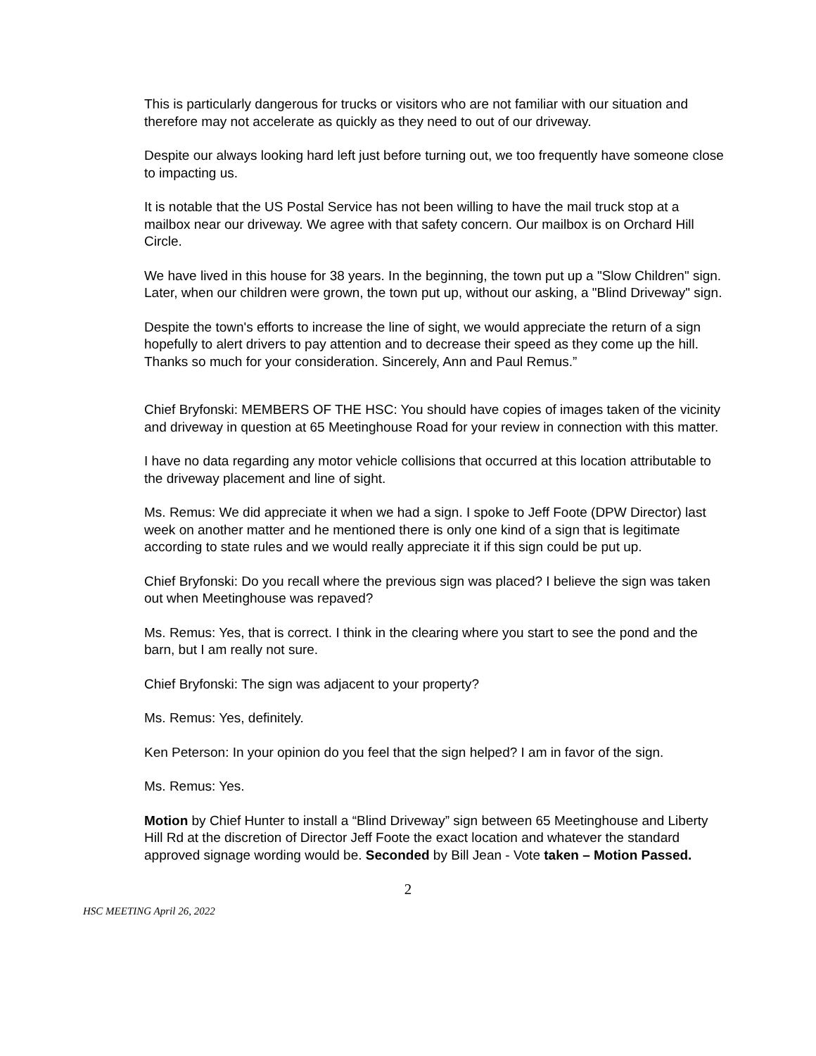This is particularly dangerous for trucks or visitors who are not familiar with our situation and therefore may not accelerate as quickly as they need to out of our driveway.
Despite our always looking hard left just before turning out, we too frequently have someone close to impacting us.
It is notable that the US Postal Service has not been willing to have the mail truck stop at a mailbox near our driveway. We agree with that safety concern. Our mailbox is on Orchard Hill Circle.
We have lived in this house for 38 years. In the beginning, the town put up a "Slow Children" sign. Later, when our children were grown, the town put up, without our asking, a "Blind Driveway" sign.
Despite the town's efforts to increase the line of sight, we would appreciate the return of a sign hopefully to alert drivers to pay attention and to decrease their speed as they come up the hill. Thanks so much for your consideration. Sincerely, Ann and Paul Remus.”
Chief Bryfonski: MEMBERS OF THE HSC: You should have copies of images taken of the vicinity and driveway in question at 65 Meetinghouse Road for your review in connection with this matter.
I have no data regarding any motor vehicle collisions that occurred at this location attributable to the driveway placement and line of sight.
Ms. Remus: We did appreciate it when we had a sign. I spoke to Jeff Foote (DPW Director) last week on another matter and he mentioned there is only one kind of a sign that is legitimate according to state rules and we would really appreciate it if this sign could be put up.
Chief Bryfonski: Do you recall where the previous sign was placed? I believe the sign was taken out when Meetinghouse was repaved?
Ms. Remus: Yes, that is correct. I think in the clearing where you start to see the pond and the barn, but I am really not sure.
Chief Bryfonski: The sign was adjacent to your property?
Ms. Remus: Yes, definitely.
Ken Peterson: In your opinion do you feel that the sign helped? I am in favor of the sign.
Ms. Remus: Yes.
Motion by Chief Hunter to install a “Blind Driveway” sign between 65 Meetinghouse and Liberty Hill Rd at the discretion of Director Jeff Foote the exact location and whatever the standard approved signage wording would be. Seconded by Bill Jean - Vote taken – Motion Passed.
2
HSC MEETING April 26, 2022